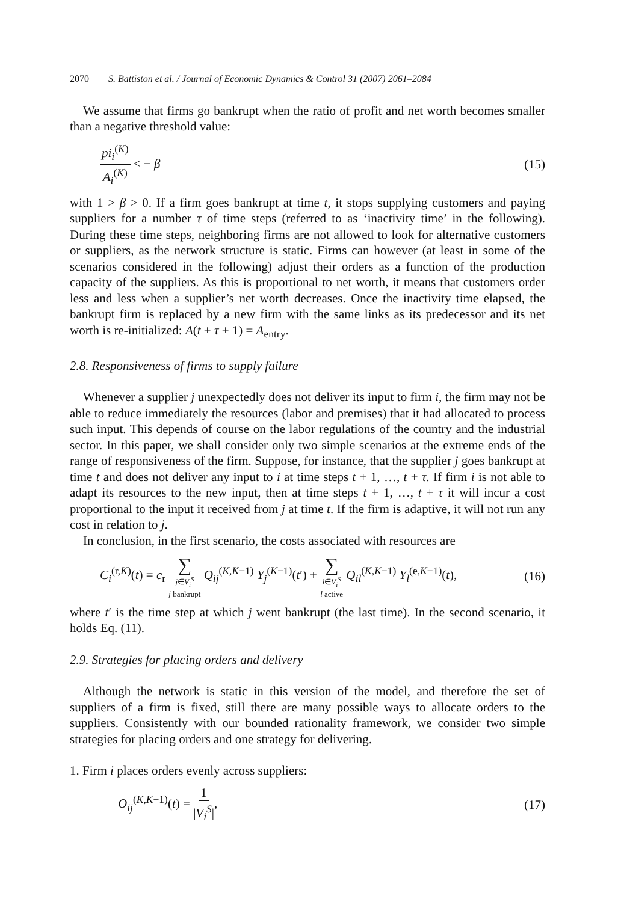2070 S. Battiston et al. / Journal of Economic Dynamics & Control 31 (2007) 2061–2084
We assume that firms go bankrupt when the ratio of profit and net worth becomes smaller than a negative threshold value:
pi<sub>i</sub><sup>(K)</sup> A<sub>i</sub><sup>(K)</sup> < − β (15)
with 1 > β > 0. If a firm goes bankrupt at time t, it stops supplying customers and paying suppliers for a number τ of time steps (referred to as ‘inactivity time’ in the following). During these time steps, neighboring firms are not allowed to look for alternative customers or suppliers, as the network structure is static. Firms can however (at least in some of the scenarios considered in the following) adjust their orders as a function of the production capacity of the suppliers. As this is proportional to net worth, it means that customers order less and less when a supplier’s net worth decreases. Once the inactivity time elapsed, the bankrupt firm is replaced by a new firm with the same links as its predecessor and its net worth is re-initialized: A(t + τ + 1) = A<sub>entry</sub>.
2.8. Responsiveness of firms to supply failure
Whenever a supplier j unexpectedly does not deliver its input to firm i, the firm may not be able to reduce immediately the resources (labor and premises) that it had allocated to process such input. This depends of course on the labor regulations of the country and the industrial sector. In this paper, we shall consider only two simple scenarios at the extreme ends of the range of responsiveness of the firm. Suppose, for instance, that the supplier j goes bankrupt at time t and does not deliver any input to i at time steps t + 1, …, t + τ. If firm i is not able to adapt its resources to the new input, then at time steps t + 1, …, t + τ it will incur a cost proportional to the input it received from j at time t. If the firm is adaptive, it will not run any cost in relation to j.
In conclusion, in the first scenario, the costs associated with resources are
C<sub>i</sub><sup>(r,K)</sup>(t) = c<sub>r</sub> ∑ j∈V<sub>i</sub><sup>S</sup> j bankrupt Q<sub>ij</sub><sup>(K,K−1)</sup> Y<sub>j</sub><sup>(K−1)</sup>(t′) + ∑ l∈V<sub>i</sub><sup>S</sup> l active Q<sub>il</sub><sup>(K,K−1)</sup> Y<sub>l</sub><sup>(e,K−1)</sup>(t), (16)
where t′ is the time step at which j went bankrupt (the last time). In the second scenario, it holds Eq. (11).
2.9. Strategies for placing orders and delivery
Although the network is static in this version of the model, and therefore the set of suppliers of a firm is fixed, still there are many possible ways to allocate orders to the suppliers. Consistently with our bounded rationality framework, we consider two simple strategies for placing orders and one strategy for delivering.
1. Firm i places orders evenly across suppliers:
O<sub>ij</sub><sup>(K,K+1)</sup>(t) = 1 |V<sub>i</sub><sup>S</sup>|, (17)